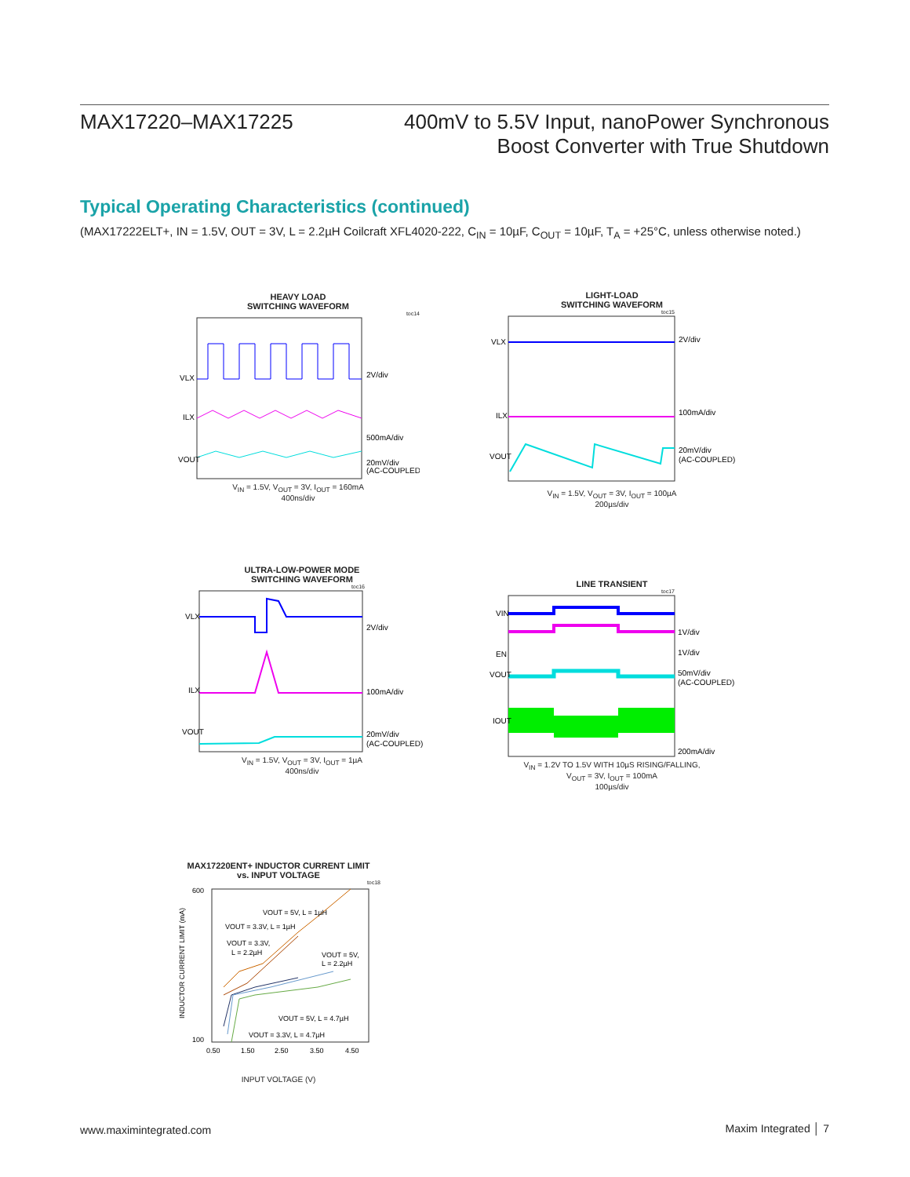MAX17220–MAX17225 400mV to 5.5V Input, nanoPower Synchronous
Boost Converter with True Shutdown
Typical Operating Characteristics (continued)
(MAX17222ELT+, IN = 1.5V, OUT = 3V, L = 2.2µH Coilcraft XFL4020-222, C<sub>IN</sub> = 10µF, C<sub>OUT</sub> = 10µF, T<sub>A</sub> = +25°C, unless otherwise noted.)
HEAVY LOAD
SWITCHING WAVEFORM
toc14
VLX
ILX
VOUT
2V/div
500mA/div
20mV/div
(AC-COUPLED)
V<sub>IN</sub> = 1.5V, V<sub>OUT</sub> = 3V, I<sub>OUT</sub> = 160mA
400ns/div
LIGHT-LOAD
SWITCHING WAVEFORM
toc15
VLX
ILX
VOUT
2V/div
100mA/div
20mV/div
(AC-COUPLED)
V<sub>IN</sub> = 1.5V, V<sub>OUT</sub> = 3V, I<sub>OUT</sub> = 100µA
200µs/div
ULTRA-LOW-POWER MODE
SWITCHING WAVEFORM
toc16
VLX
ILX
VOUT
2V/div
100mA/div
20mV/div
(AC-COUPLED)
V<sub>IN</sub> = 1.5V, V<sub>OUT</sub> = 3V, I<sub>OUT</sub> = 1µA
400ns/div
LINE TRANSIENT
toc17
VIN
EN
VOUT
IOUT
1V/div
1V/div
50mV/div
(AC-COUPLED)
200mA/div
V<sub>IN</sub> = 1.2V TO 1.5V WITH 10µS RISING/FALLING,
V<sub>OUT</sub> = 3V, I<sub>OUT</sub> = 100mA
100µs/div
MAX17220ENT+ INDUCTOR CURRENT LIMIT
vs. INPUT VOLTAGE
toc18
600
100
0.50
1.50
2.50
3.50
4.50
VOUT = 5V, L = 1µH
VOUT = 3.3V, L = 1µH
VOUT = 3.3V,
L = 2.2µH
VOUT = 5V,
L = 2.2µH
VOUT = 5V, L = 4.7µH
VOUT = 3.3V, L = 4.7µH
INDUCTOR CURRENT LIMIT (mA)
INPUT VOLTAGE (V)
www.maximintegrated.com Maxim Integrated │ 7